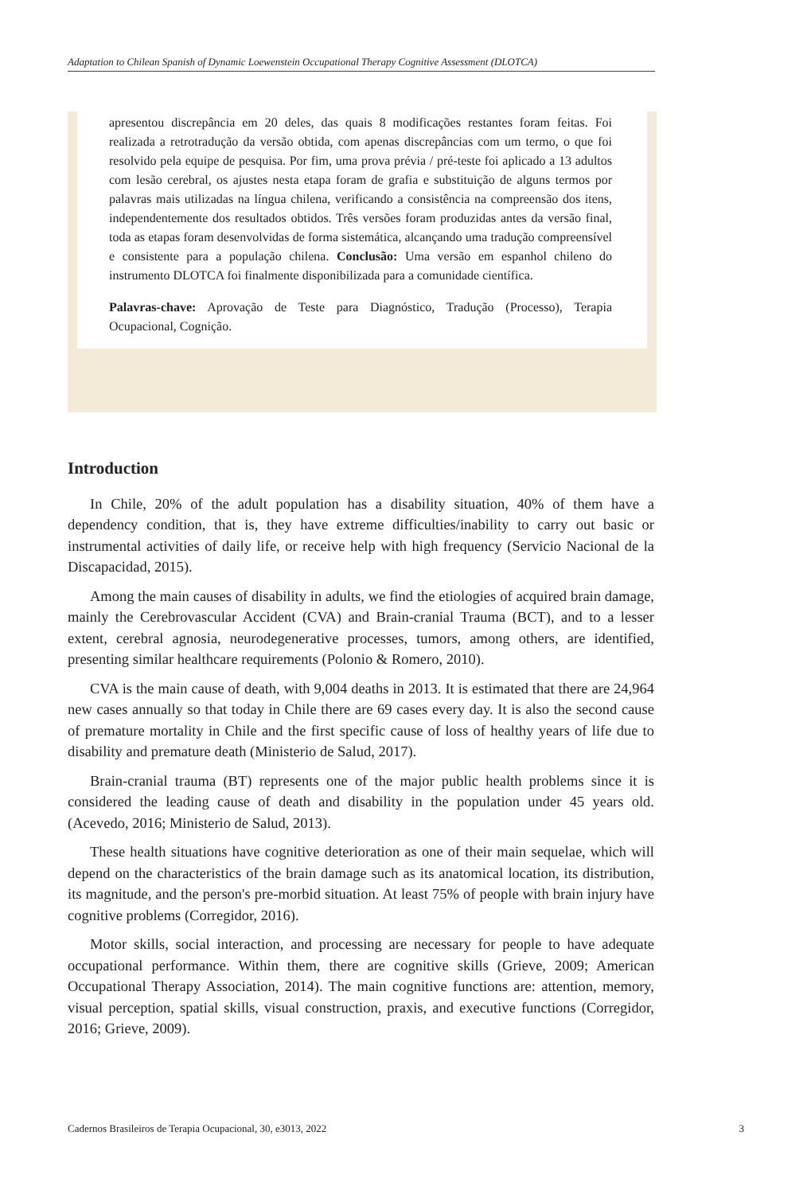Adaptation to Chilean Spanish of Dynamic Loewenstein Occupational Therapy Cognitive Assessment (DLOTCA)
apresentou discrepância em 20 deles, das quais 8 modificações restantes foram feitas. Foi realizada a retrotradução da versão obtida, com apenas discrepâncias com um termo, o que foi resolvido pela equipe de pesquisa. Por fim, uma prova prévia / pré-teste foi aplicado a 13 adultos com lesão cerebral, os ajustes nesta etapa foram de grafia e substituição de alguns termos por palavras mais utilizadas na língua chilena, verificando a consistência na compreensão dos itens, independentemente dos resultados obtidos. Três versões foram produzidas antes da versão final, toda as etapas foram desenvolvidas de forma sistemática, alcançando uma tradução compreensível e consistente para a população chilena. Conclusão: Uma versão em espanhol chileno do instrumento DLOTCA foi finalmente disponibilizada para a comunidade científica.
Palavras-chave: Aprovação de Teste para Diagnóstico, Tradução (Processo), Terapia Ocupacional, Cognição.
Introduction
In Chile, 20% of the adult population has a disability situation, 40% of them have a dependency condition, that is, they have extreme difficulties/inability to carry out basic or instrumental activities of daily life, or receive help with high frequency (Servicio Nacional de la Discapacidad, 2015).
Among the main causes of disability in adults, we find the etiologies of acquired brain damage, mainly the Cerebrovascular Accident (CVA) and Brain-cranial Trauma (BCT), and to a lesser extent, cerebral agnosia, neurodegenerative processes, tumors, among others, are identified, presenting similar healthcare requirements (Polonio & Romero, 2010).
CVA is the main cause of death, with 9,004 deaths in 2013. It is estimated that there are 24,964 new cases annually so that today in Chile there are 69 cases every day. It is also the second cause of premature mortality in Chile and the first specific cause of loss of healthy years of life due to disability and premature death (Ministerio de Salud, 2017).
Brain-cranial trauma (BT) represents one of the major public health problems since it is considered the leading cause of death and disability in the population under 45 years old. (Acevedo, 2016; Ministerio de Salud, 2013).
These health situations have cognitive deterioration as one of their main sequelae, which will depend on the characteristics of the brain damage such as its anatomical location, its distribution, its magnitude, and the person's pre-morbid situation. At least 75% of people with brain injury have cognitive problems (Corregidor, 2016).
Motor skills, social interaction, and processing are necessary for people to have adequate occupational performance. Within them, there are cognitive skills (Grieve, 2009; American Occupational Therapy Association, 2014). The main cognitive functions are: attention, memory, visual perception, spatial skills, visual construction, praxis, and executive functions (Corregidor, 2016; Grieve, 2009).
Cadernos Brasileiros de Terapia Ocupacional, 30, e3013, 2022 3